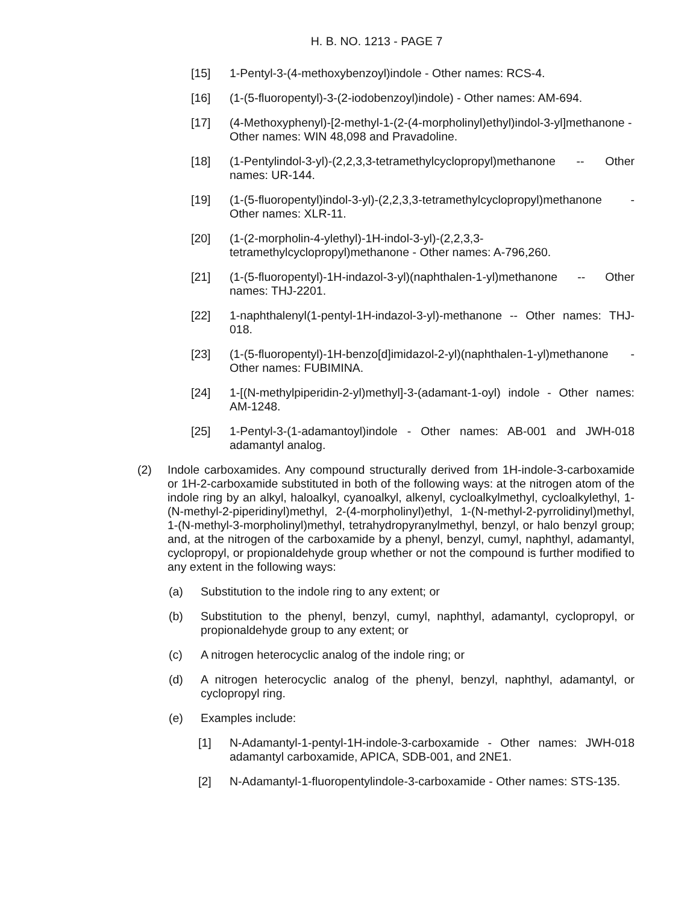H. B. NO. 1213 - PAGE 7
[15] 1-Pentyl-3-(4-methoxybenzoyl)indole - Other names: RCS-4.
[16] (1-(5-fluoropentyl)-3-(2-iodobenzoyl)indole) - Other names: AM-694.
[17] (4-Methoxyphenyl)-[2-methyl-1-(2-(4-morpholinyl)ethyl)indol-3-yl]methanone - Other names: WIN 48,098 and Pravadoline.
[18] (1-Pentylindol-3-yl)-(2,2,3,3-tetramethylcyclopropyl)methanone -- Other names: UR-144.
[19] (1-(5-fluoropentyl)indol-3-yl)-(2,2,3,3-tetramethylcyclopropyl)methanone - Other names: XLR-11.
[20] (1-(2-morpholin-4-ylethyl)-1H-indol-3-yl)-(2,2,3,3-tetramethylcyclopropyl)methanone - Other names: A-796,260.
[21] (1-(5-fluoropentyl)-1H-indazol-3-yl)(naphthalen-1-yl)methanone -- Other names: THJ-2201.
[22] 1-naphthalenyl(1-pentyl-1H-indazol-3-yl)-methanone -- Other names: THJ-018.
[23] (1-(5-fluoropentyl)-1H-benzo[d]imidazol-2-yl)(naphthalen-1-yl)methanone - Other names: FUBIMINA.
[24] 1-[(N-methylpiperidin-2-yl)methyl]-3-(adamant-1-oyl) indole - Other names: AM-1248.
[25] 1-Pentyl-3-(1-adamantoyl)indole - Other names: AB-001 and JWH-018 adamantyl analog.
(2) Indole carboxamides. Any compound structurally derived from 1H-indole-3-carboxamide or 1H-2-carboxamide substituted in both of the following ways: at the nitrogen atom of the indole ring by an alkyl, haloalkyl, cyanoalkyl, alkenyl, cycloalkylmethyl, cycloalkylethyl, 1-(N-methyl-2-piperidinyl)methyl, 2-(4-morpholinyl)ethyl, 1-(N-methyl-2-pyrrolidinyl)methyl, 1-(N-methyl-3-morpholinyl)methyl, tetrahydropyranylmethyl, benzyl, or halo benzyl group; and, at the nitrogen of the carboxamide by a phenyl, benzyl, cumyl, naphthyl, adamantyl, cyclopropyl, or propionaldehyde group whether or not the compound is further modified to any extent in the following ways:
(a) Substitution to the indole ring to any extent; or
(b) Substitution to the phenyl, benzyl, cumyl, naphthyl, adamantyl, cyclopropyl, or propionaldehyde group to any extent; or
(c) A nitrogen heterocyclic analog of the indole ring; or
(d) A nitrogen heterocyclic analog of the phenyl, benzyl, naphthyl, adamantyl, or cyclopropyl ring.
(e) Examples include:
[1] N-Adamantyl-1-pentyl-1H-indole-3-carboxamide - Other names: JWH-018 adamantyl carboxamide, APICA, SDB-001, and 2NE1.
[2] N-Adamantyl-1-fluoropentylindole-3-carboxamide - Other names: STS-135.